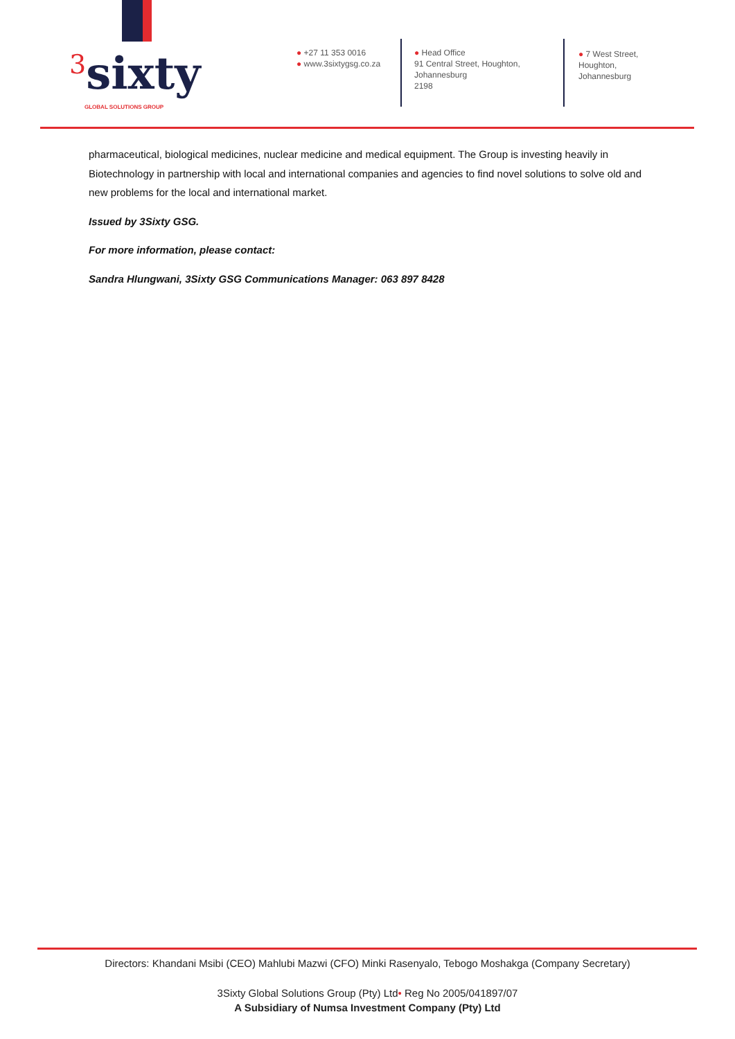<sup>3</sup> sixty
GLOBAL SOLUTIONS GROUP
● +27 11 353 0016
● www.3sixtygsg.co.za
● Head Office
91 Central Street, Houghton,
Johannesburg
2198
● 7 West Street,
Houghton,
Johannesburg
pharmaceutical, biological medicines, nuclear medicine and medical equipment. The Group is investing heavily in Biotechnology in partnership with local and international companies and agencies to find novel solutions to solve old and new problems for the local and international market.
Issued by 3Sixty GSG.
For more information, please contact:
Sandra Hlungwani, 3Sixty GSG Communications Manager: 063 897 8428
Directors: Khandani Msibi (CEO) Mahlubi Mazwi (CFO) Minki Rasenyalo, Tebogo Moshakga (Company Secretary)
3Sixty Global Solutions Group (Pty) Ltd• Reg No 2005/041897/07
A Subsidiary of Numsa Investment Company (Pty) Ltd